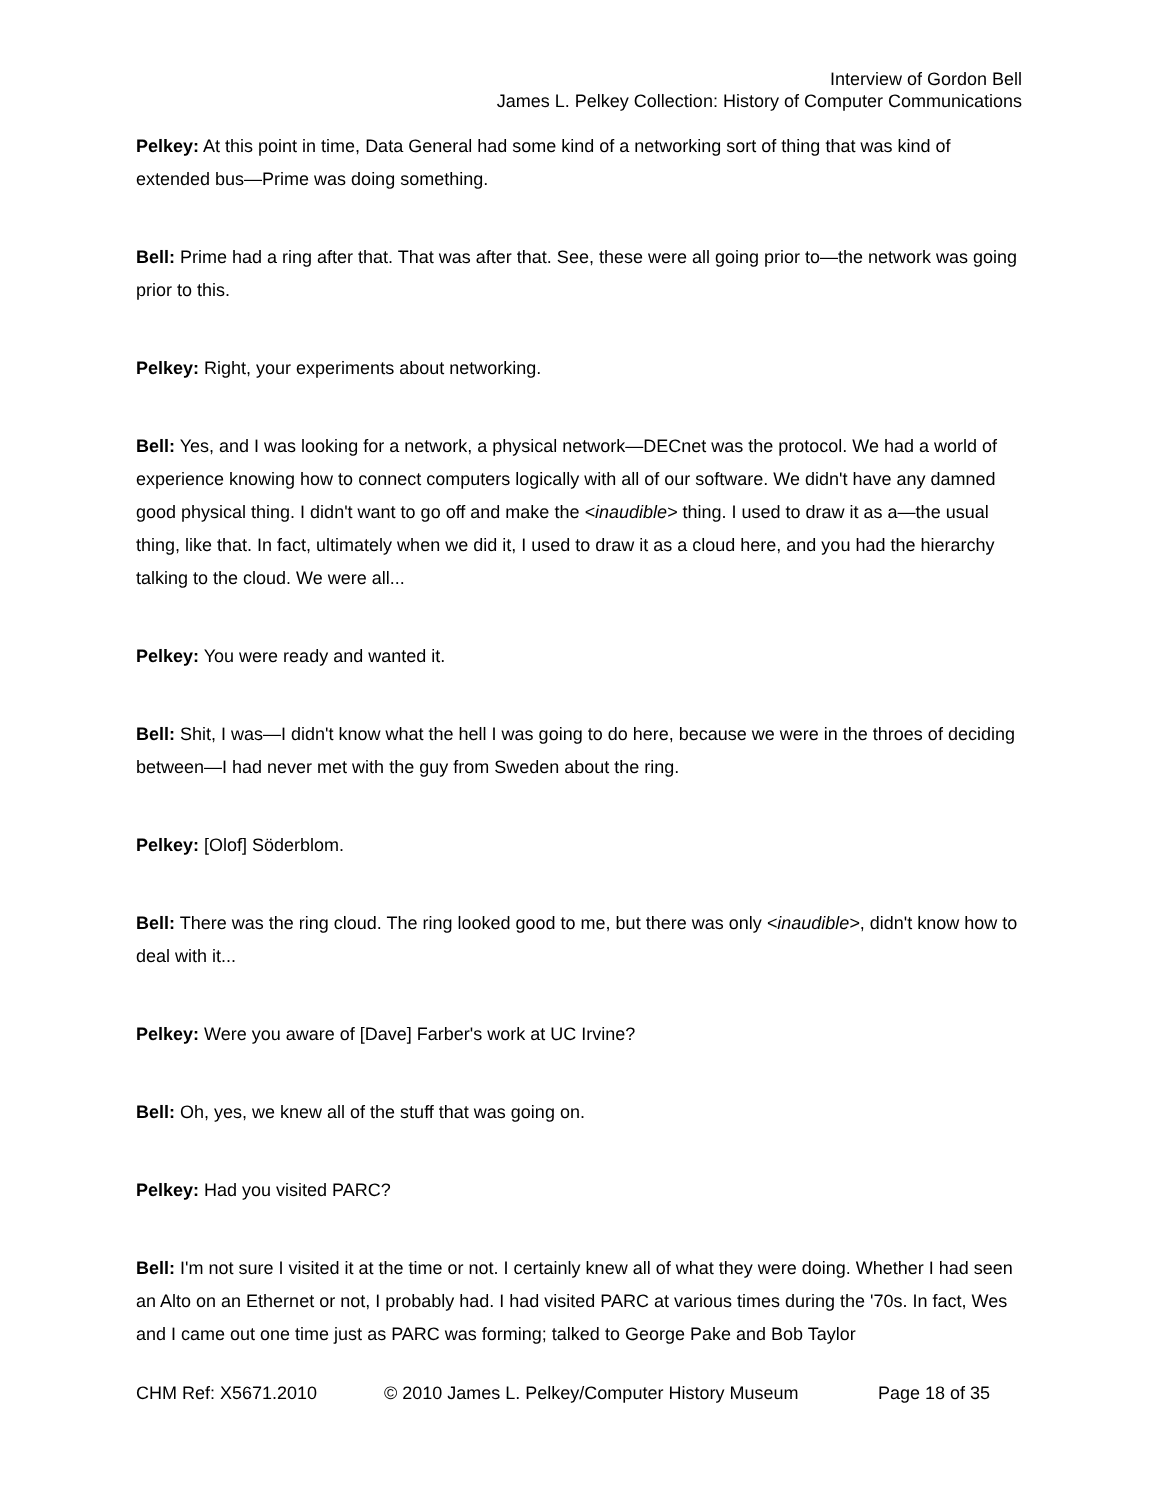Interview of Gordon Bell
James L. Pelkey Collection: History of Computer Communications
Pelkey: At this point in time, Data General had some kind of a networking sort of thing that was kind of extended bus—Prime was doing something.
Bell: Prime had a ring after that. That was after that. See, these were all going prior to—the network was going prior to this.
Pelkey: Right, your experiments about networking.
Bell: Yes, and I was looking for a network, a physical network—DECnet was the protocol. We had a world of experience knowing how to connect computers logically with all of our software. We didn't have any damned good physical thing. I didn't want to go off and make the <inaudible> thing. I used to draw it as a—the usual thing, like that. In fact, ultimately when we did it, I used to draw it as a cloud here, and you had the hierarchy talking to the cloud. We were all...
Pelkey: You were ready and wanted it.
Bell: Shit, I was—I didn't know what the hell I was going to do here, because we were in the throes of deciding between—I had never met with the guy from Sweden about the ring.
Pelkey: [Olof] Söderblom.
Bell: There was the ring cloud. The ring looked good to me, but there was only <inaudible>, didn't know how to deal with it...
Pelkey: Were you aware of [Dave] Farber's work at UC Irvine?
Bell: Oh, yes, we knew all of the stuff that was going on.
Pelkey: Had you visited PARC?
Bell: I'm not sure I visited it at the time or not. I certainly knew all of what they were doing. Whether I had seen an Alto on an Ethernet or not, I probably had. I had visited PARC at various times during the '70s. In fact, Wes and I came out one time just as PARC was forming; talked to George Pake and Bob Taylor
CHM Ref: X5671.2010 © 2010 James L. Pelkey/Computer History Museum Page 18 of 35